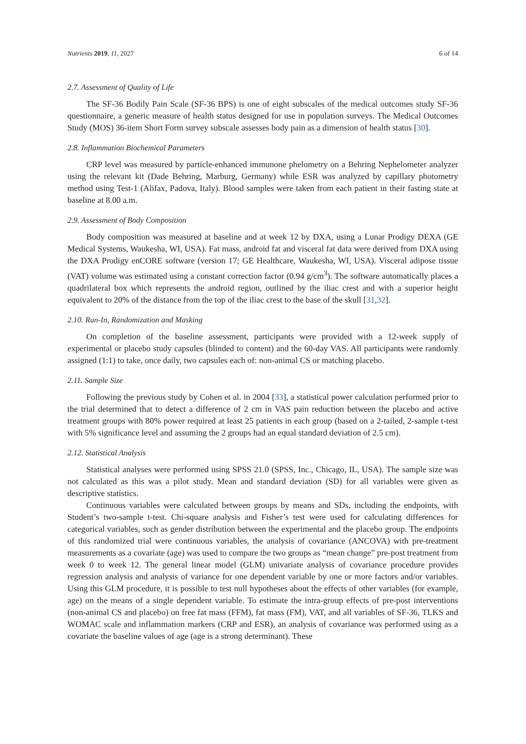Nutrients 2019, 11, 2027 6 of 14
2.7. Assessment of Quality of Life
The SF-36 Bodily Pain Scale (SF-36 BPS) is one of eight subscales of the medical outcomes study SF-36 questionnaire, a generic measure of health status designed for use in population surveys. The Medical Outcomes Study (MOS) 36-item Short Form survey subscale assesses body pain as a dimension of health status [30].
2.8. Inflammation Biochemical Parameters
CRP level was measured by particle-enhanced immunone phelometry on a Behring Nephelometer analyzer using the relevant kit (Dade Behring, Marburg, Germany) while ESR was analyzed by capillary photometry method using Test-1 (Alifax, Padova, Italy). Blood samples were taken from each patient in their fasting state at baseline at 8.00 a.m.
2.9. Assessment of Body Composition
Body composition was measured at baseline and at week 12 by DXA, using a Lunar Prodigy DEXA (GE Medical Systems, Waukesha, WI, USA). Fat mass, android fat and visceral fat data were derived from DXA using the DXA Prodigy enCORE software (version 17; GE Healthcare, Waukesha, WI, USA). Visceral adipose tissue (VAT) volume was estimated using a constant correction factor (0.94 g/cm<sup>3</sup>). The software automatically places a quadrilateral box which represents the android region, outlined by the iliac crest and with a superior height equivalent to 20% of the distance from the top of the iliac crest to the base of the skull [31,32].
2.10. Run-In, Randomization and Masking
On completion of the baseline assessment, participants were provided with a 12-week supply of experimental or placebo study capsules (blinded to content) and the 60-day VAS. All participants were randomly assigned (1:1) to take, once daily, two capsules each of: non-animal CS or matching placebo.
2.11. Sample Size
Following the previous study by Cohen et al. in 2004 [33], a statistical power calculation performed prior to the trial determined that to detect a difference of 2 cm in VAS pain reduction between the placebo and active treatment groups with 80% power required at least 25 patients in each group (based on a 2-tailed, 2-sample t-test with 5% significance level and assuming the 2 groups had an equal standard deviation of 2.5 cm).
2.12. Statistical Analysis
Statistical analyses were performed using SPSS 21.0 (SPSS, Inc., Chicago, IL, USA). The sample size was not calculated as this was a pilot study. Mean and standard deviation (SD) for all variables were given as descriptive statistics.
Continuous variables were calculated between groups by means and SDs, including the endpoints, with Student’s two-sample t-test. Chi-square analysis and Fisher’s test were used for calculating differences for categorical variables, such as gender distribution between the experimental and the placebo group. The endpoints of this randomized trial were continuous variables, the analysis of covariance (ANCOVA) with pre-treatment measurements as a covariate (age) was used to compare the two groups as “mean change” pre-post treatment from week 0 to week 12. The general linear model (GLM) univariate analysis of covariance procedure provides regression analysis and analysis of variance for one dependent variable by one or more factors and/or variables. Using this GLM procedure, it is possible to test null hypotheses about the effects of other variables (for example, age) on the means of a single dependent variable. To estimate the intra-group effects of pre-post interventions (non-animal CS and placebo) on free fat mass (FFM), fat mass (FM), VAT, and all variables of SF-36, TLKS and WOMAC scale and inflammation markers (CRP and ESR), an analysis of covariance was performed using as a covariate the baseline values of age (age is a strong determinant). These